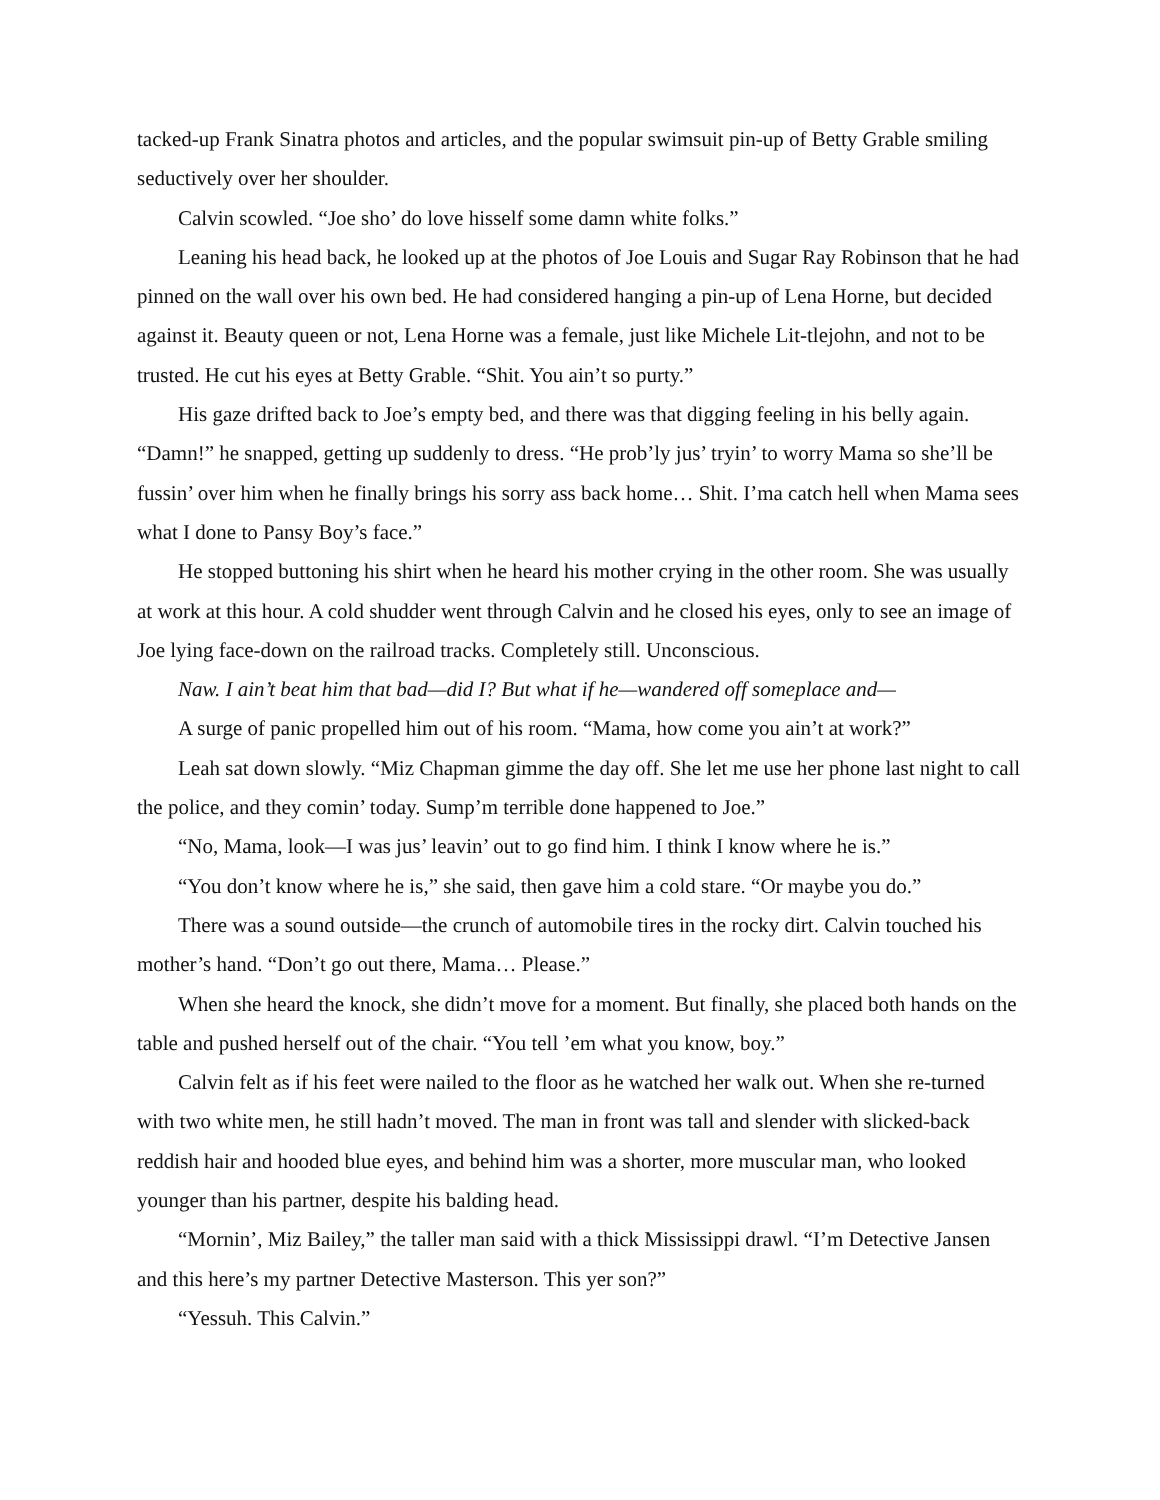tacked-up Frank Sinatra photos and articles, and the popular swimsuit pin-up of Betty Grable smiling seductively over her shoulder.
Calvin scowled. “Joe sho’ do love hisself some damn white folks.”
Leaning his head back, he looked up at the photos of Joe Louis and Sugar Ray Robinson that he had pinned on the wall over his own bed. He had considered hanging a pin-up of Lena Horne, but decided against it. Beauty queen or not, Lena Horne was a female, just like Michele Lit-tlejohn, and not to be trusted. He cut his eyes at Betty Grable. “Shit. You ain’t so purty.”
His gaze drifted back to Joe’s empty bed, and there was that digging feeling in his belly again. “Damn!” he snapped, getting up suddenly to dress. “He prob’ly jus’ tryin’ to worry Mama so she’ll be fussin’ over him when he finally brings his sorry ass back home… Shit. I’ma catch hell when Mama sees what I done to Pansy Boy’s face.”
He stopped buttoning his shirt when he heard his mother crying in the other room. She was usually at work at this hour. A cold shudder went through Calvin and he closed his eyes, only to see an image of Joe lying face-down on the railroad tracks. Completely still. Unconscious.
Naw. I ain’t beat him that bad—did I? But what if he—wandered off someplace and—
A surge of panic propelled him out of his room. “Mama, how come you ain’t at work?”
Leah sat down slowly. “Miz Chapman gimme the day off. She let me use her phone last night to call the police, and they comin’ today. Sump’m terrible done happened to Joe.”
“No, Mama, look—I was jus’ leavin’ out to go find him. I think I know where he is.”
“You don’t know where he is,” she said, then gave him a cold stare. “Or maybe you do.”
There was a sound outside—the crunch of automobile tires in the rocky dirt. Calvin touched his mother’s hand. “Don’t go out there, Mama… Please.”
When she heard the knock, she didn’t move for a moment. But finally, she placed both hands on the table and pushed herself out of the chair. “You tell ’em what you know, boy.”
Calvin felt as if his feet were nailed to the floor as he watched her walk out. When she re-turned with two white men, he still hadn’t moved. The man in front was tall and slender with slicked-back reddish hair and hooded blue eyes, and behind him was a shorter, more muscular man, who looked younger than his partner, despite his balding head.
“Mornin’, Miz Bailey,” the taller man said with a thick Mississippi drawl. “I’m Detective Jansen and this here’s my partner Detective Masterson. This yer son?”
“Yessuh. This Calvin.”